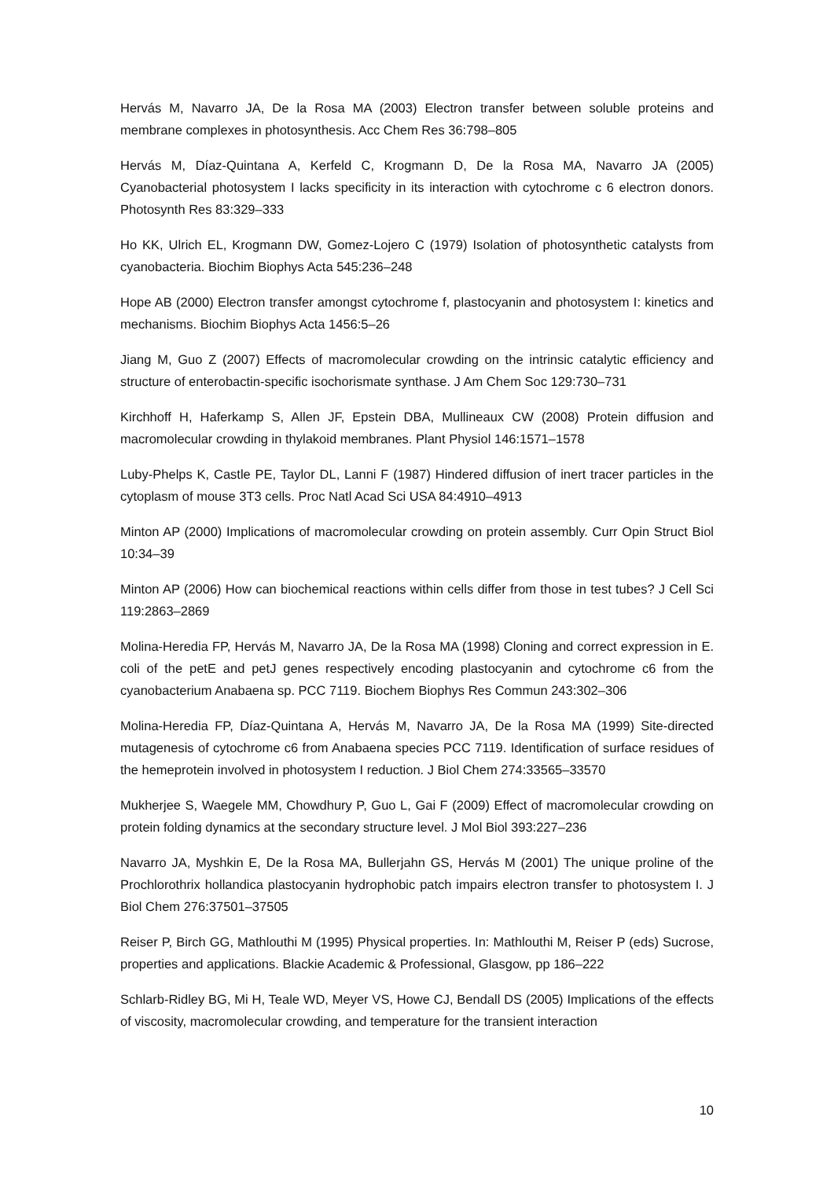Hervás M, Navarro JA, De la Rosa MA (2003) Electron transfer between soluble proteins and membrane complexes in photosynthesis. Acc Chem Res 36:798–805
Hervás M, Díaz-Quintana A, Kerfeld C, Krogmann D, De la Rosa MA, Navarro JA (2005) Cyanobacterial photosystem I lacks specificity in its interaction with cytochrome c 6 electron donors. Photosynth Res 83:329–333
Ho KK, Ulrich EL, Krogmann DW, Gomez-Lojero C (1979) Isolation of photosynthetic catalysts from cyanobacteria. Biochim Biophys Acta 545:236–248
Hope AB (2000) Electron transfer amongst cytochrome f, plastocyanin and photosystem I: kinetics and mechanisms. Biochim Biophys Acta 1456:5–26
Jiang M, Guo Z (2007) Effects of macromolecular crowding on the intrinsic catalytic efficiency and structure of enterobactin-specific isochorismate synthase. J Am Chem Soc 129:730–731
Kirchhoff H, Haferkamp S, Allen JF, Epstein DBA, Mullineaux CW (2008) Protein diffusion and macromolecular crowding in thylakoid membranes. Plant Physiol 146:1571–1578
Luby-Phelps K, Castle PE, Taylor DL, Lanni F (1987) Hindered diffusion of inert tracer particles in the cytoplasm of mouse 3T3 cells. Proc Natl Acad Sci USA 84:4910–4913
Minton AP (2000) Implications of macromolecular crowding on protein assembly. Curr Opin Struct Biol 10:34–39
Minton AP (2006) How can biochemical reactions within cells differ from those in test tubes? J Cell Sci 119:2863–2869
Molina-Heredia FP, Hervás M, Navarro JA, De la Rosa MA (1998) Cloning and correct expression in E. coli of the petE and petJ genes respectively encoding plastocyanin and cytochrome c6 from the cyanobacterium Anabaena sp. PCC 7119. Biochem Biophys Res Commun 243:302–306
Molina-Heredia FP, Díaz-Quintana A, Hervás M, Navarro JA, De la Rosa MA (1999) Site-directed mutagenesis of cytochrome c6 from Anabaena species PCC 7119. Identification of surface residues of the hemeprotein involved in photosystem I reduction. J Biol Chem 274:33565–33570
Mukherjee S, Waegele MM, Chowdhury P, Guo L, Gai F (2009) Effect of macromolecular crowding on protein folding dynamics at the secondary structure level. J Mol Biol 393:227–236
Navarro JA, Myshkin E, De la Rosa MA, Bullerjahn GS, Hervás M (2001) The unique proline of the Prochlorothrix hollandica plastocyanin hydrophobic patch impairs electron transfer to photosystem I. J Biol Chem 276:37501–37505
Reiser P, Birch GG, Mathlouthi M (1995) Physical properties. In: Mathlouthi M, Reiser P (eds) Sucrose, properties and applications. Blackie Academic & Professional, Glasgow, pp 186–222
Schlarb-Ridley BG, Mi H, Teale WD, Meyer VS, Howe CJ, Bendall DS (2005) Implications of the effects of viscosity, macromolecular crowding, and temperature for the transient interaction
10